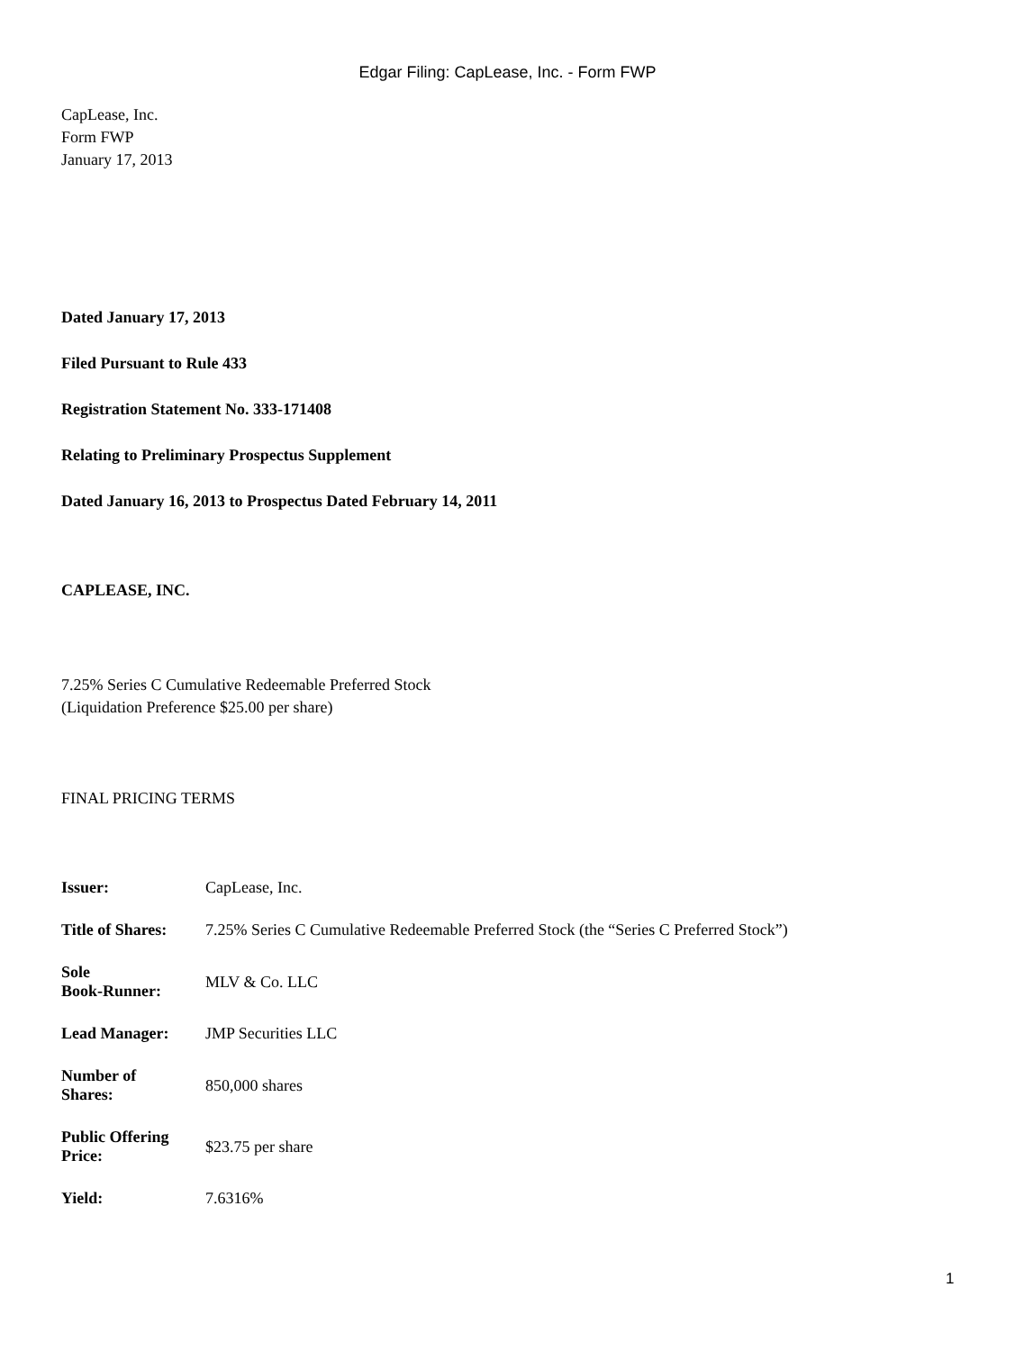Edgar Filing: CapLease, Inc. - Form FWP
CapLease, Inc.
Form FWP
January 17, 2013
Dated January 17, 2013
Filed Pursuant to Rule 433
Registration Statement No. 333-171408
Relating to Preliminary Prospectus Supplement
Dated January 16, 2013 to Prospectus Dated February 14, 2011
CAPLEASE, INC.
7.25% Series C Cumulative Redeemable Preferred Stock
(Liquidation Preference $25.00 per share)
FINAL PRICING TERMS
| Issuer: | CapLease, Inc. |
| Title of Shares: | 7.25% Series C Cumulative Redeemable Preferred Stock (the “Series C Preferred Stock”) |
| Sole Book-Runner: | MLV & Co. LLC |
| Lead Manager: | JMP Securities LLC |
| Number of Shares: | 850,000 shares |
| Public Offering Price: | $23.75 per share |
| Yield: | 7.6316% |
1